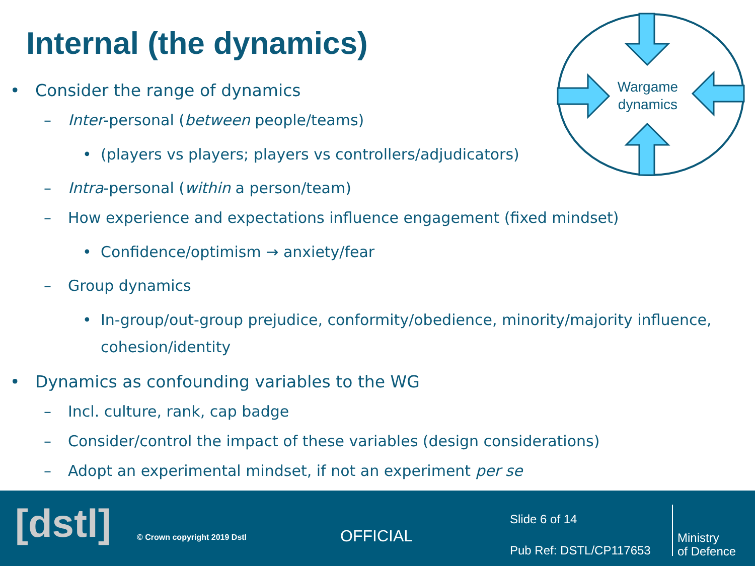Internal (the dynamics)
Wargame
dynamics
• Consider the range of dynamics
– Inter-personal (between people/teams)
• (players vs players; players vs controllers/adjudicators)
– Intra-personal (within a person/team)
– How experience and expectations influence engagement (fixed mindset)
• Confidence/optimism → anxiety/fear
– Group dynamics
• In-group/out-group prejudice, conformity/obedience, minority/majority influence, cohesion/identity
• Dynamics as confounding variables to the WG
– Incl. culture, rank, cap badge
– Consider/control the impact of these variables (design considerations)
– Adopt an experimental mindset, if not an experiment per se
[dstl] © Crown copyright 2019 Dstl OFFICIAL
Slide 6 of 14
Pub Ref: DSTL/CP117653
Ministry
of Defence